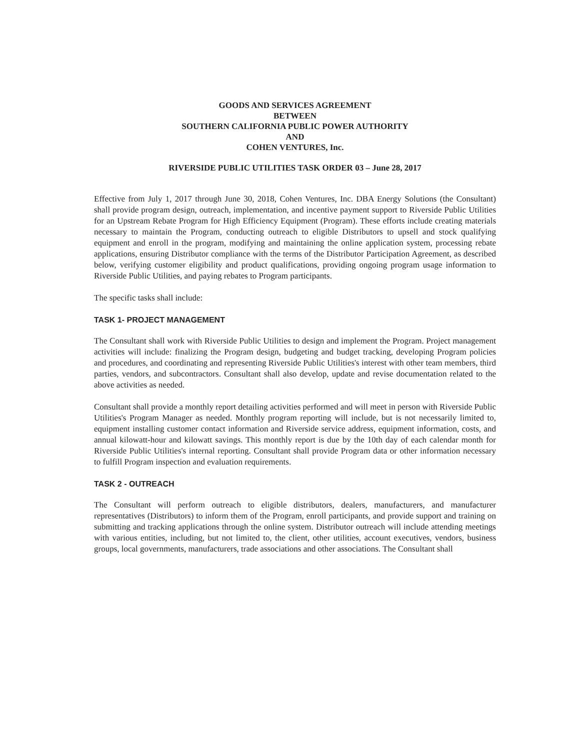GOODS AND SERVICES AGREEMENT
BETWEEN
SOUTHERN CALIFORNIA PUBLIC POWER AUTHORITY
AND
COHEN VENTURES, Inc.
RIVERSIDE PUBLIC UTILITIES TASK ORDER 03 – June 28, 2017
Effective from July 1, 2017 through June 30, 2018, Cohen Ventures, Inc. DBA Energy Solutions (the Consultant) shall provide program design, outreach, implementation, and incentive payment support to Riverside Public Utilities for an Upstream Rebate Program for High Efficiency Equipment (Program). These efforts include creating materials necessary to maintain the Program, conducting outreach to eligible Distributors to upsell and stock qualifying equipment and enroll in the program, modifying and maintaining the online application system, processing rebate applications, ensuring Distributor compliance with the terms of the Distributor Participation Agreement, as described below, verifying customer eligibility and product qualifications, providing ongoing program usage information to Riverside Public Utilities, and paying rebates to Program participants.
The specific tasks shall include:
TASK 1- PROJECT MANAGEMENT
The Consultant shall work with Riverside Public Utilities to design and implement the Program. Project management activities will include: finalizing the Program design, budgeting and budget tracking, developing Program policies and procedures, and coordinating and representing Riverside Public Utilities's interest with other team members, third parties, vendors, and subcontractors. Consultant shall also develop, update and revise documentation related to the above activities as needed.
Consultant shall provide a monthly report detailing activities performed and will meet in person with Riverside Public Utilities's Program Manager as needed. Monthly program reporting will include, but is not necessarily limited to, equipment installing customer contact information and Riverside service address, equipment information, costs, and annual kilowatt-hour and kilowatt savings. This monthly report is due by the 10th day of each calendar month for Riverside Public Utilities's internal reporting. Consultant shall provide Program data or other information necessary to fulfill Program inspection and evaluation requirements.
TASK 2 - OUTREACH
The Consultant will perform outreach to eligible distributors, dealers, manufacturers, and manufacturer representatives (Distributors) to inform them of the Program, enroll participants, and provide support and training on submitting and tracking applications through the online system. Distributor outreach will include attending meetings with various entities, including, but not limited to, the client, other utilities, account executives, vendors, business groups, local governments, manufacturers, trade associations and other associations. The Consultant shall